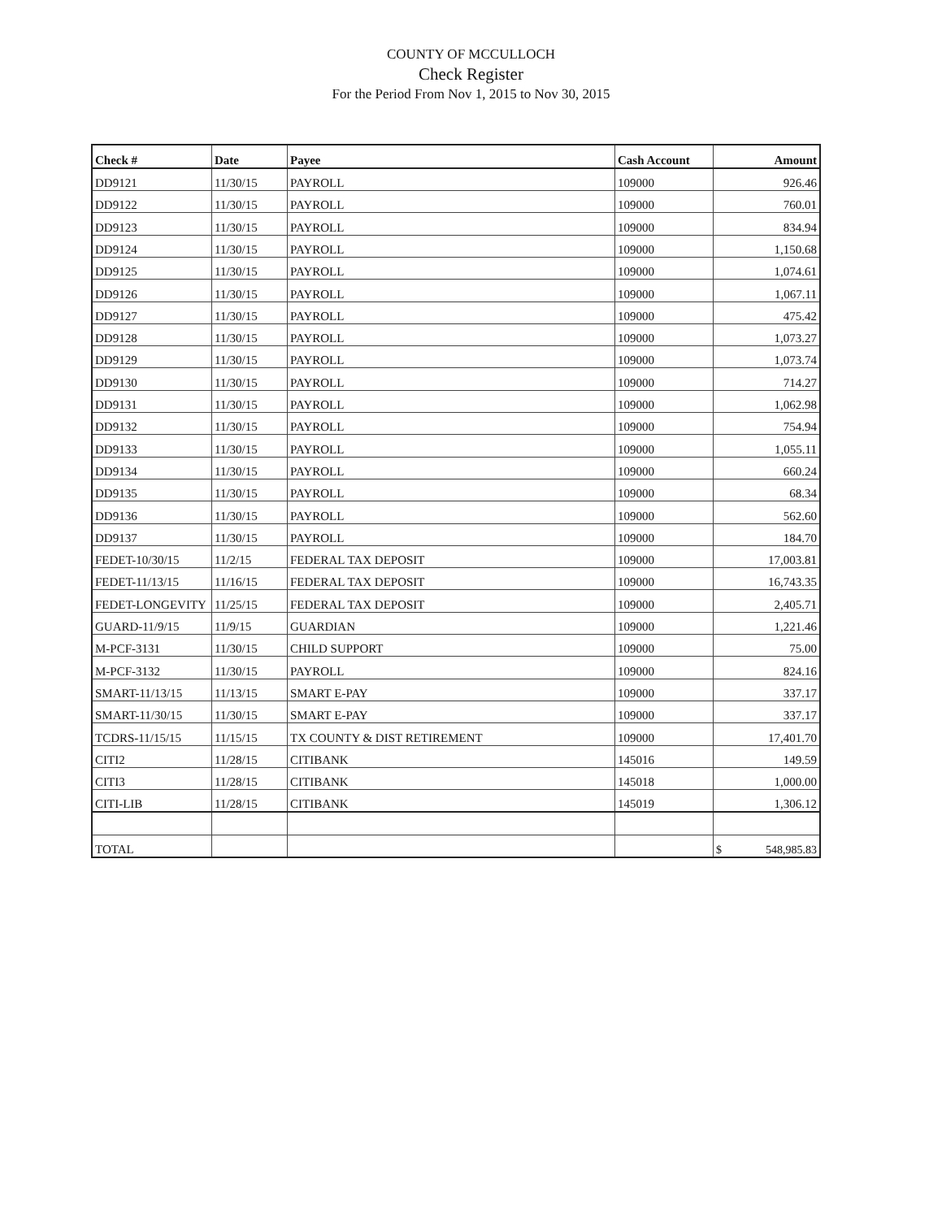COUNTY OF MCCULLOCH
Check Register
For the Period From Nov 1, 2015 to Nov 30, 2015
| Check # | Date | Payee | Cash Account | Amount |
| --- | --- | --- | --- | --- |
| DD9121 | 11/30/15 | PAYROLL | 109000 | 926.46 |
| DD9122 | 11/30/15 | PAYROLL | 109000 | 760.01 |
| DD9123 | 11/30/15 | PAYROLL | 109000 | 834.94 |
| DD9124 | 11/30/15 | PAYROLL | 109000 | 1,150.68 |
| DD9125 | 11/30/15 | PAYROLL | 109000 | 1,074.61 |
| DD9126 | 11/30/15 | PAYROLL | 109000 | 1,067.11 |
| DD9127 | 11/30/15 | PAYROLL | 109000 | 475.42 |
| DD9128 | 11/30/15 | PAYROLL | 109000 | 1,073.27 |
| DD9129 | 11/30/15 | PAYROLL | 109000 | 1,073.74 |
| DD9130 | 11/30/15 | PAYROLL | 109000 | 714.27 |
| DD9131 | 11/30/15 | PAYROLL | 109000 | 1,062.98 |
| DD9132 | 11/30/15 | PAYROLL | 109000 | 754.94 |
| DD9133 | 11/30/15 | PAYROLL | 109000 | 1,055.11 |
| DD9134 | 11/30/15 | PAYROLL | 109000 | 660.24 |
| DD9135 | 11/30/15 | PAYROLL | 109000 | 68.34 |
| DD9136 | 11/30/15 | PAYROLL | 109000 | 562.60 |
| DD9137 | 11/30/15 | PAYROLL | 109000 | 184.70 |
| FEDET-10/30/15 | 11/2/15 | FEDERAL TAX DEPOSIT | 109000 | 17,003.81 |
| FEDET-11/13/15 | 11/16/15 | FEDERAL TAX DEPOSIT | 109000 | 16,743.35 |
| FEDET-LONGEVITY | 11/25/15 | FEDERAL TAX DEPOSIT | 109000 | 2,405.71 |
| GUARD-11/9/15 | 11/9/15 | GUARDIAN | 109000 | 1,221.46 |
| M-PCF-3131 | 11/30/15 | CHILD SUPPORT | 109000 | 75.00 |
| M-PCF-3132 | 11/30/15 | PAYROLL | 109000 | 824.16 |
| SMART-11/13/15 | 11/13/15 | SMART E-PAY | 109000 | 337.17 |
| SMART-11/30/15 | 11/30/15 | SMART E-PAY | 109000 | 337.17 |
| TCDRS-11/15/15 | 11/15/15 | TX COUNTY & DIST RETIREMENT | 109000 | 17,401.70 |
| CITI2 | 11/28/15 | CITIBANK | 145016 | 149.59 |
| CITI3 | 11/28/15 | CITIBANK | 145018 | 1,000.00 |
| CITI-LIB | 11/28/15 | CITIBANK | 145019 | 1,306.12 |
| TOTAL | | | | $ 548,985.83 |